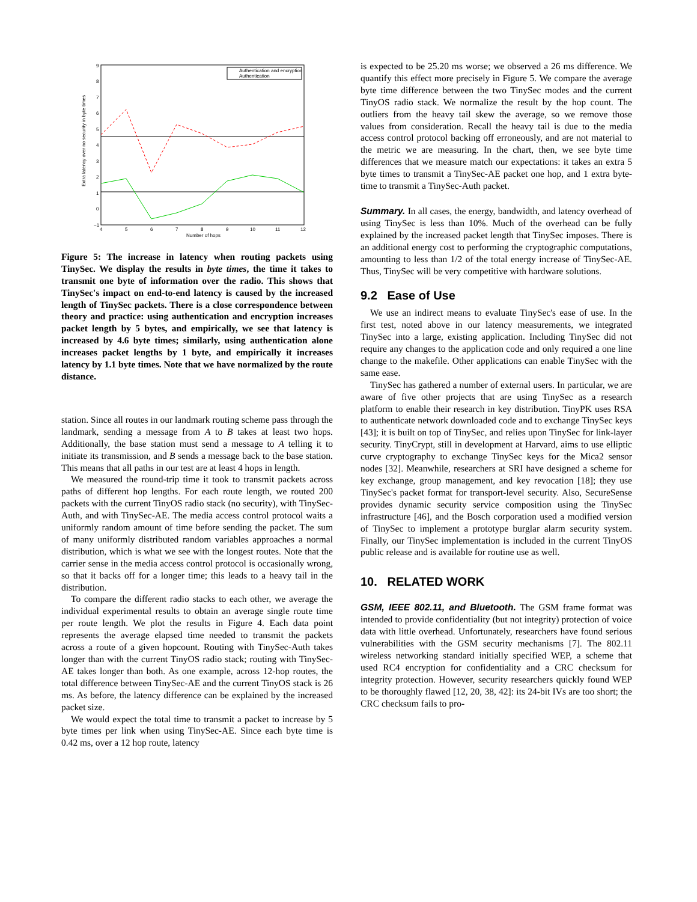Extra latency over no security in byte times
9
8
7
6
5
4
3
2
1
0
−1
4
5
6
7
8
9
10
11
12
Number of hops
Authentication and encryption
Authentication
Figure 5: The increase in latency when routing packets using TinySec. We display the results in byte times, the time it takes to transmit one byte of information over the radio. This shows that TinySec's impact on end-to-end latency is caused by the increased length of TinySec packets. There is a close correspondence between theory and practice: using authentication and encryption increases packet length by 5 bytes, and empirically, we see that latency is increased by 4.6 byte times; similarly, using authentication alone increases packet lengths by 1 byte, and empirically it increases latency by 1.1 byte times. Note that we have normalized by the route distance.
station. Since all routes in our landmark routing scheme pass through the landmark, sending a message from A to B takes at least two hops. Additionally, the base station must send a message to A telling it to initiate its transmission, and B sends a message back to the base station. This means that all paths in our test are at least 4 hops in length.
We measured the round-trip time it took to transmit packets across paths of different hop lengths. For each route length, we routed 200 packets with the current TinyOS radio stack (no security), with TinySec-Auth, and with TinySec-AE. The media access control protocol waits a uniformly random amount of time before sending the packet. The sum of many uniformly distributed random variables approaches a normal distribution, which is what we see with the longest routes. Note that the carrier sense in the media access control protocol is occasionally wrong, so that it backs off for a longer time; this leads to a heavy tail in the distribution.
To compare the different radio stacks to each other, we average the individual experimental results to obtain an average single route time per route length. We plot the results in Figure 4. Each data point represents the average elapsed time needed to transmit the packets across a route of a given hopcount. Routing with TinySec-Auth takes longer than with the current TinyOS radio stack; routing with TinySec-AE takes longer than both. As one example, across 12-hop routes, the total difference between TinySec-AE and the current TinyOS stack is 26 ms. As before, the latency difference can be explained by the increased packet size.
We would expect the total time to transmit a packet to increase by 5 byte times per link when using TinySec-AE. Since each byte time is 0.42 ms, over a 12 hop route, latency
is expected to be 25.20 ms worse; we observed a 26 ms difference. We quantify this effect more precisely in Figure 5. We compare the average byte time difference between the two TinySec modes and the current TinyOS radio stack. We normalize the result by the hop count. The outliers from the heavy tail skew the average, so we remove those values from consideration. Recall the heavy tail is due to the media access control protocol backing off erroneously, and are not material to the metric we are measuring. In the chart, then, we see byte time differences that we measure match our expectations: it takes an extra 5 byte times to transmit a TinySec-AE packet one hop, and 1 extra byte-time to transmit a TinySec-Auth packet.
Summary. In all cases, the energy, bandwidth, and latency overhead of using TinySec is less than 10%. Much of the overhead can be fully explained by the increased packet length that TinySec imposes. There is an additional energy cost to performing the cryptographic computations, amounting to less than 1/2 of the total energy increase of TinySec-AE. Thus, TinySec will be very competitive with hardware solutions.
9.2 Ease of Use
We use an indirect means to evaluate TinySec's ease of use. In the first test, noted above in our latency measurements, we integrated TinySec into a large, existing application. Including TinySec did not require any changes to the application code and only required a one line change to the makefile. Other applications can enable TinySec with the same ease.
TinySec has gathered a number of external users. In particular, we are aware of five other projects that are using TinySec as a research platform to enable their research in key distribution. TinyPK uses RSA to authenticate network downloaded code and to exchange TinySec keys [43]; it is built on top of TinySec, and relies upon TinySec for link-layer security. TinyCrypt, still in development at Harvard, aims to use elliptic curve cryptography to exchange TinySec keys for the Mica2 sensor nodes [32]. Meanwhile, researchers at SRI have designed a scheme for key exchange, group management, and key revocation [18]; they use TinySec's packet format for transport-level security. Also, SecureSense provides dynamic security service composition using the TinySec infrastructure [46], and the Bosch corporation used a modified version of TinySec to implement a prototype burglar alarm security system. Finally, our TinySec implementation is included in the current TinyOS public release and is available for routine use as well.
10. RELATED WORK
GSM, IEEE 802.11, and Bluetooth. The GSM frame format was intended to provide confidentiality (but not integrity) protection of voice data with little overhead. Unfortunately, researchers have found serious vulnerabilities with the GSM security mechanisms [7]. The 802.11 wireless networking standard initially specified WEP, a scheme that used RC4 encryption for confidentiality and a CRC checksum for integrity protection. However, security researchers quickly found WEP to be thoroughly flawed [12, 20, 38, 42]: its 24-bit IVs are too short; the CRC checksum fails to pro-